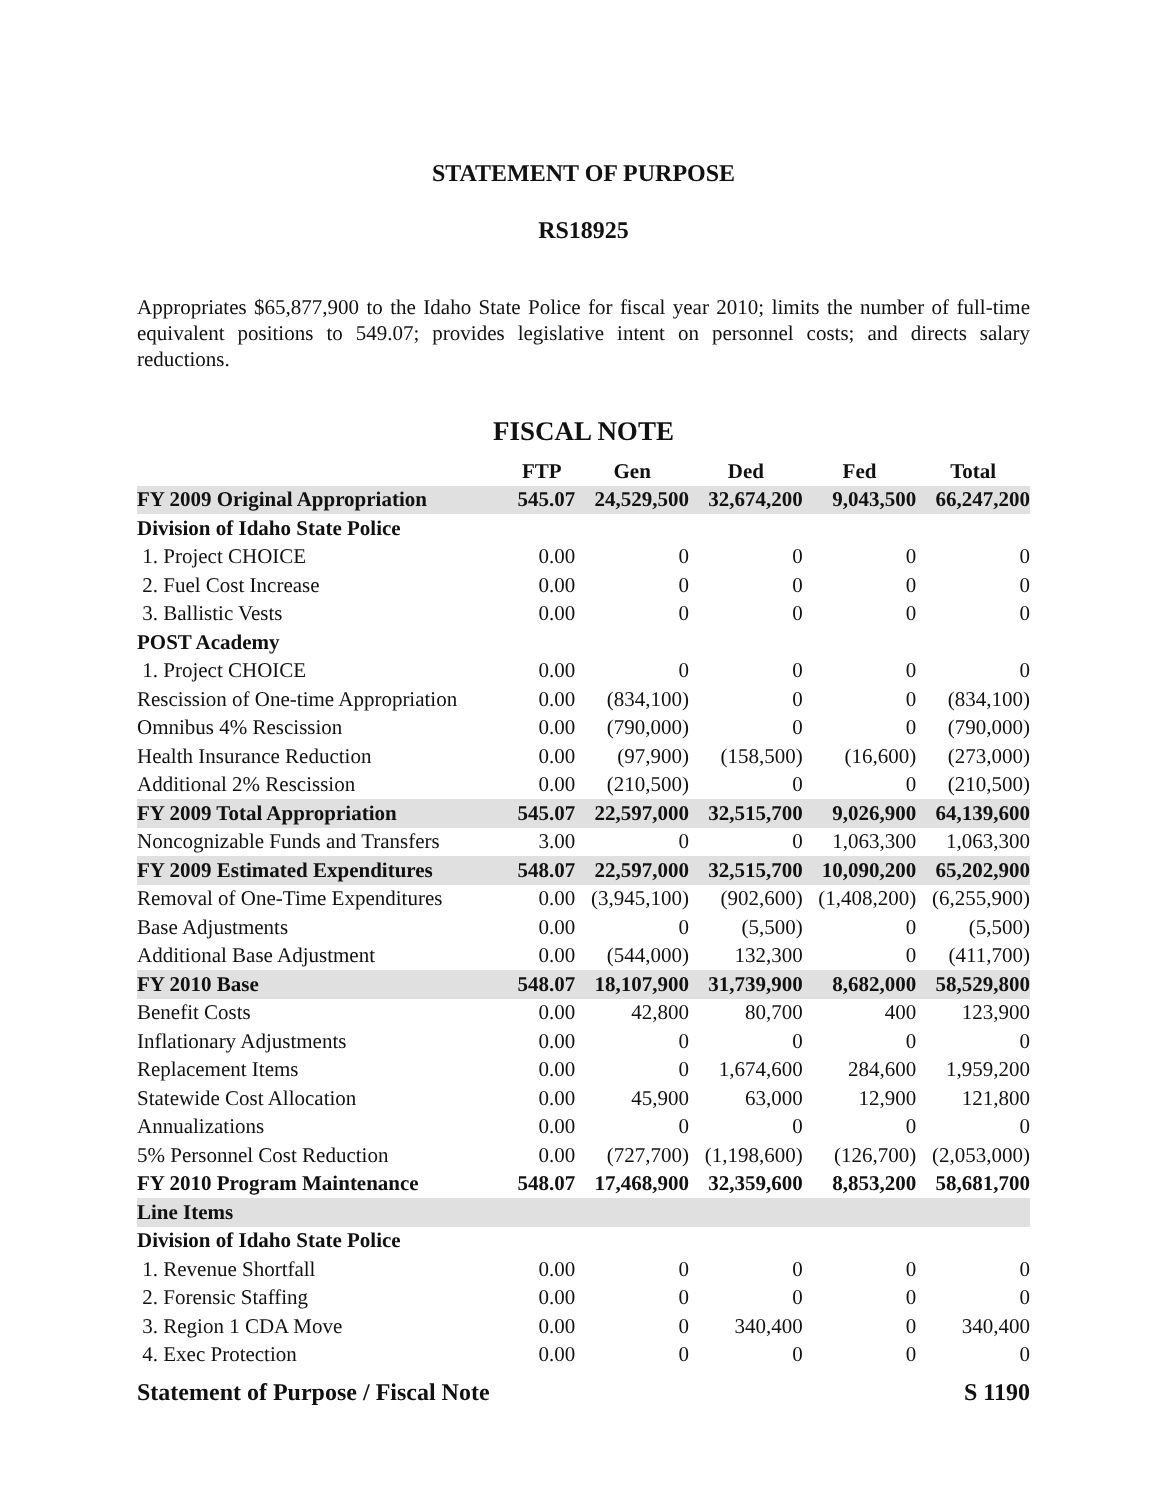STATEMENT OF PURPOSE
RS18925
Appropriates $65,877,900 to the Idaho State Police for fiscal year 2010; limits the number of full-time equivalent positions to 549.07; provides legislative intent on personnel costs; and directs salary reductions.
FISCAL NOTE
| | FTP | Gen | Ded | Fed | Total |
| --- | --- | --- | --- | --- | --- |
| FY 2009 Original Appropriation | 545.07 | 24,529,500 | 32,674,200 | 9,043,500 | 66,247,200 |
| Division of Idaho State Police | | | | | |
| 1. Project CHOICE | 0.00 | 0 | 0 | 0 | 0 |
| 2. Fuel Cost Increase | 0.00 | 0 | 0 | 0 | 0 |
| 3. Ballistic Vests | 0.00 | 0 | 0 | 0 | 0 |
| POST Academy | | | | | |
| 1. Project CHOICE | 0.00 | 0 | 0 | 0 | 0 |
| Rescission of One-time Appropriation | 0.00 | (834,100) | 0 | 0 | (834,100) |
| Omnibus 4% Rescission | 0.00 | (790,000) | 0 | 0 | (790,000) |
| Health Insurance Reduction | 0.00 | (97,900) | (158,500) | (16,600) | (273,000) |
| Additional 2% Rescission | 0.00 | (210,500) | 0 | 0 | (210,500) |
| FY 2009 Total Appropriation | 545.07 | 22,597,000 | 32,515,700 | 9,026,900 | 64,139,600 |
| Noncognizable Funds and Transfers | 3.00 | 0 | 0 | 1,063,300 | 1,063,300 |
| FY 2009 Estimated Expenditures | 548.07 | 22,597,000 | 32,515,700 | 10,090,200 | 65,202,900 |
| Removal of One-Time Expenditures | 0.00 | (3,945,100) | (902,600) | (1,408,200) | (6,255,900) |
| Base Adjustments | 0.00 | 0 | (5,500) | 0 | (5,500) |
| Additional Base Adjustment | 0.00 | (544,000) | 132,300 | 0 | (411,700) |
| FY 2010 Base | 548.07 | 18,107,900 | 31,739,900 | 8,682,000 | 58,529,800 |
| Benefit Costs | 0.00 | 42,800 | 80,700 | 400 | 123,900 |
| Inflationary Adjustments | 0.00 | 0 | 0 | 0 | 0 |
| Replacement Items | 0.00 | 0 | 1,674,600 | 284,600 | 1,959,200 |
| Statewide Cost Allocation | 0.00 | 45,900 | 63,000 | 12,900 | 121,800 |
| Annualizations | 0.00 | 0 | 0 | 0 | 0 |
| 5% Personnel Cost Reduction | 0.00 | (727,700) | (1,198,600) | (126,700) | (2,053,000) |
| FY 2010 Program Maintenance | 548.07 | 17,468,900 | 32,359,600 | 8,853,200 | 58,681,700 |
| Line Items | | | | | |
| Division of Idaho State Police | | | | | |
| 1. Revenue Shortfall | 0.00 | 0 | 0 | 0 | 0 |
| 2. Forensic Staffing | 0.00 | 0 | 0 | 0 | 0 |
| 3. Region 1 CDA Move | 0.00 | 0 | 340,400 | 0 | 340,400 |
| 4. Exec Protection | 0.00 | 0 | 0 | 0 | 0 |
Statement of Purpose / Fiscal Note S 1190